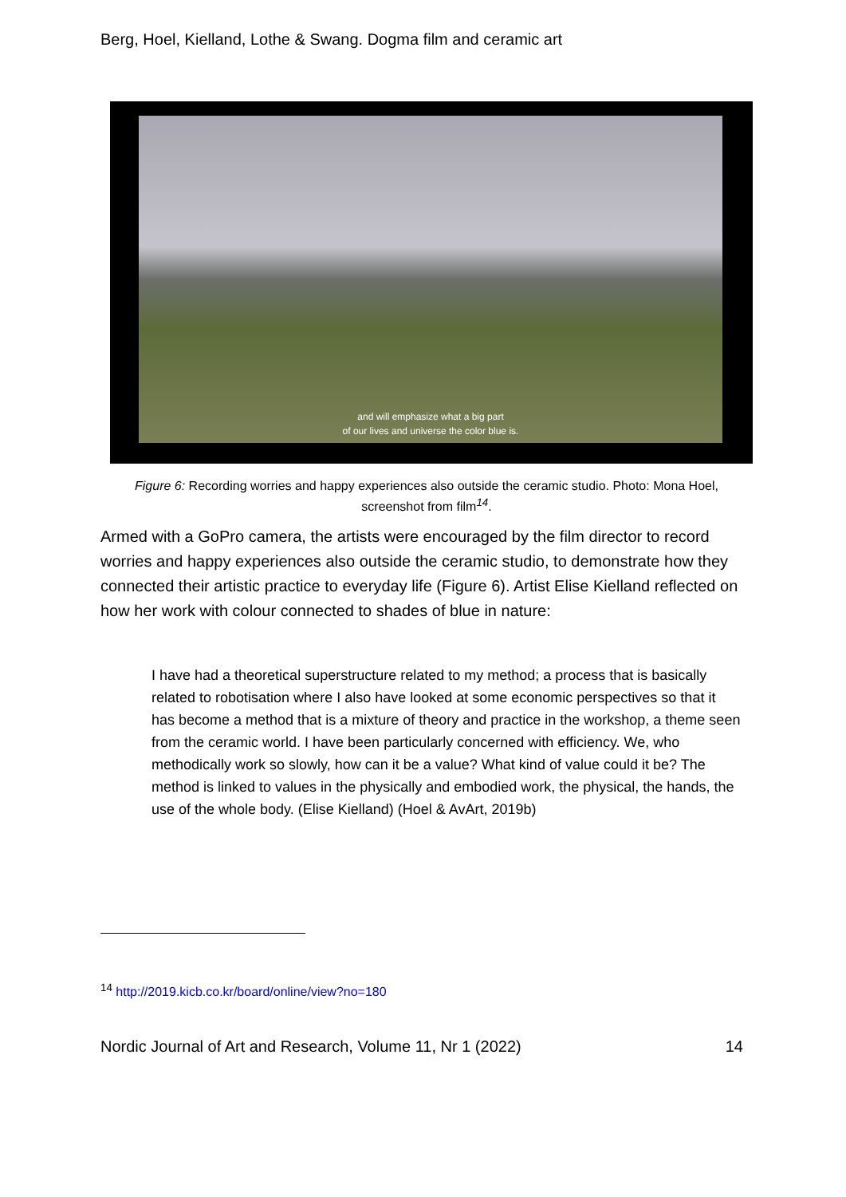Berg, Hoel, Kielland, Lothe & Swang. Dogma film and ceramic art
and will emphasize what a big part
of our lives and universe the color blue is.
Figure 6: Recording worries and happy experiences also outside the ceramic studio. Photo: Mona Hoel, screenshot from film<sup>14</sup>.
Armed with a GoPro camera, the artists were encouraged by the film director to record worries and happy experiences also outside the ceramic studio, to demonstrate how they connected their artistic practice to everyday life (Figure 6). Artist Elise Kielland reflected on how her work with colour connected to shades of blue in nature:
I have had a theoretical superstructure related to my method; a process that is basically related to robotisation where I also have looked at some economic perspectives so that it has become a method that is a mixture of theory and practice in the workshop, a theme seen from the ceramic world. I have been particularly concerned with efficiency. We, who methodically work so slowly, how can it be a value? What kind of value could it be? The method is linked to values in the physically and embodied work, the physical, the hands, the use of the whole body. (Elise Kielland) (Hoel & AvArt, 2019b)
<sup>14</sup> http://2019.kicb.co.kr/board/online/view?no=180
Nordic Journal of Art and Research, Volume 11, Nr 1 (2022) 14